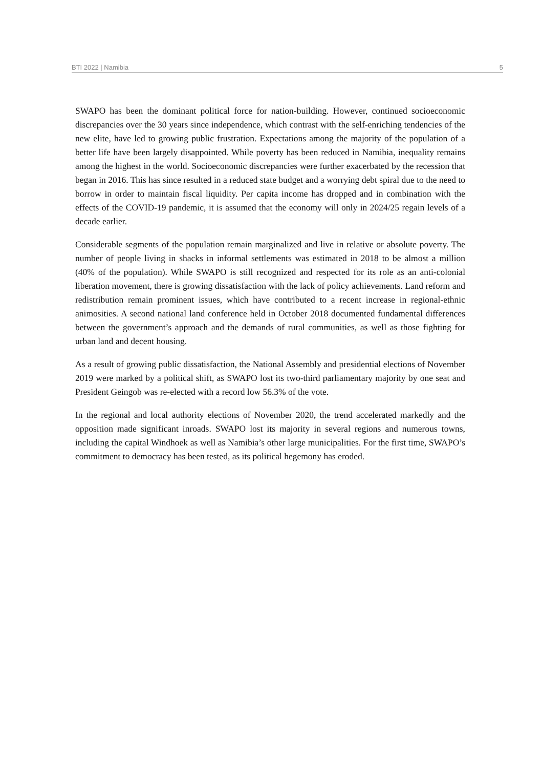BTI 2022 | Namibia 5
SWAPO has been the dominant political force for nation-building. However, continued socioeconomic discrepancies over the 30 years since independence, which contrast with the self-enriching tendencies of the new elite, have led to growing public frustration. Expectations among the majority of the population of a better life have been largely disappointed. While poverty has been reduced in Namibia, inequality remains among the highest in the world. Socioeconomic discrepancies were further exacerbated by the recession that began in 2016. This has since resulted in a reduced state budget and a worrying debt spiral due to the need to borrow in order to maintain fiscal liquidity. Per capita income has dropped and in combination with the effects of the COVID-19 pandemic, it is assumed that the economy will only in 2024/25 regain levels of a decade earlier.
Considerable segments of the population remain marginalized and live in relative or absolute poverty. The number of people living in shacks in informal settlements was estimated in 2018 to be almost a million (40% of the population). While SWAPO is still recognized and respected for its role as an anti-colonial liberation movement, there is growing dissatisfaction with the lack of policy achievements. Land reform and redistribution remain prominent issues, which have contributed to a recent increase in regional-ethnic animosities. A second national land conference held in October 2018 documented fundamental differences between the government’s approach and the demands of rural communities, as well as those fighting for urban land and decent housing.
As a result of growing public dissatisfaction, the National Assembly and presidential elections of November 2019 were marked by a political shift, as SWAPO lost its two-third parliamentary majority by one seat and President Geingob was re-elected with a record low 56.3% of the vote.
In the regional and local authority elections of November 2020, the trend accelerated markedly and the opposition made significant inroads. SWAPO lost its majority in several regions and numerous towns, including the capital Windhoek as well as Namibia’s other large municipalities. For the first time, SWAPO’s commitment to democracy has been tested, as its political hegemony has eroded.